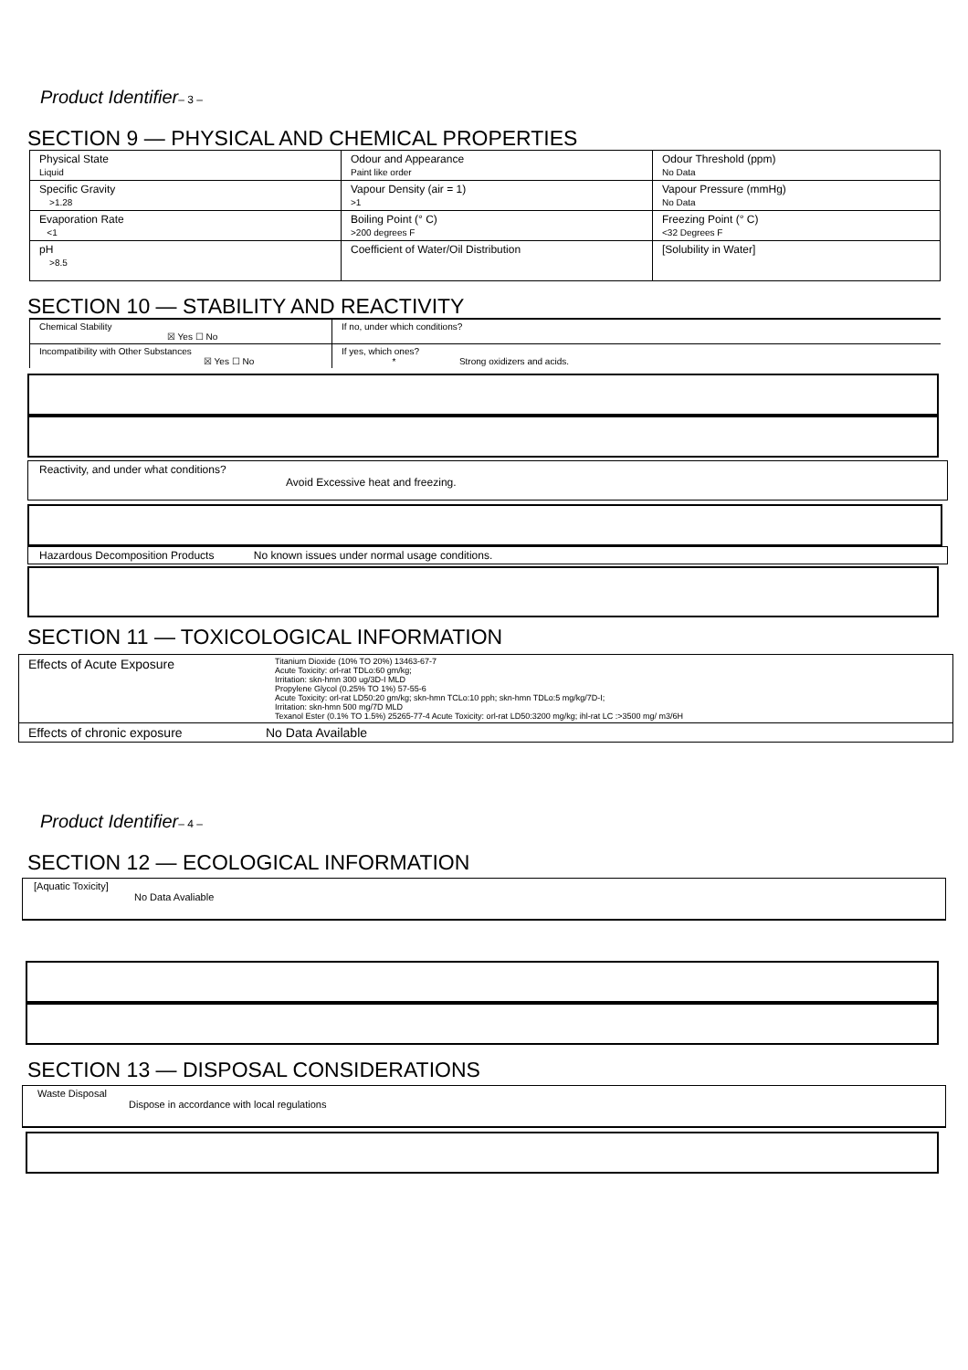Product Identifier– 3 –
SECTION 9 — PHYSICAL AND CHEMICAL PROPERTIES
| Physical State Liquid | Odour and Appearance Paint like order | Odour Threshold (ppm) No Data |
| Specific Gravity >1.28 | Vapour Density (air = 1) >1 | Vapour Pressure (mmHg) No Data |
| Evaporation Rate <1 | Boiling Point (° C) >200 degrees F | Freezing Point (° C) <32 Degrees F |
| pH >8.5 | Coefficient of Water/Oil Distribution | [Solubility in Water] |
SECTION 10 — STABILITY AND REACTIVITY
| Chemical Stability ☒ Yes ☐ No | If no, under which conditions? |
| Incompatibility with Other Substances ☒ Yes ☐ No | If yes, which ones? * Strong oxidizers and acids. |
Reactivity, and under what conditions?
Avoid Excessive heat and freezing.
Hazardous Decomposition Products No known issues under normal usage conditions.
SECTION 11 — TOXICOLOGICAL INFORMATION
| Effects of Acute Exposure | Titanium Dioxide (10% TO 20%) 13463-67-7 Acute Toxicity: orl-rat TDLo:60 gm/kg; Irritation: skn-hmn 300 ug/3D-I MLD Propylene Glycol (0.25% TO 1%) 57-55-6 Acute Toxicity: orl-rat LD50:20 gm/kg; skn-hmn TCLo:10 pph; skn-hmn TDLo:5 mg/kg/7D-I; Irritation: skn-hmn 500 mg/7D MLD Texanol Ester (0.1% TO 1.5%) 25265-77-4 Acute Toxicity: orl-rat LD50:3200 mg/kg; ihl-rat LC :>3500 mg/ m3/6H |
| Effects of chronic exposure | No Data Available |
Product Identifier– 4 –
SECTION 12 — ECOLOGICAL INFORMATION
[Aquatic Toxicity]
No Data Avaliable
SECTION 13 — DISPOSAL CONSIDERATIONS
Waste Disposal
Dispose in accordance with local regulations